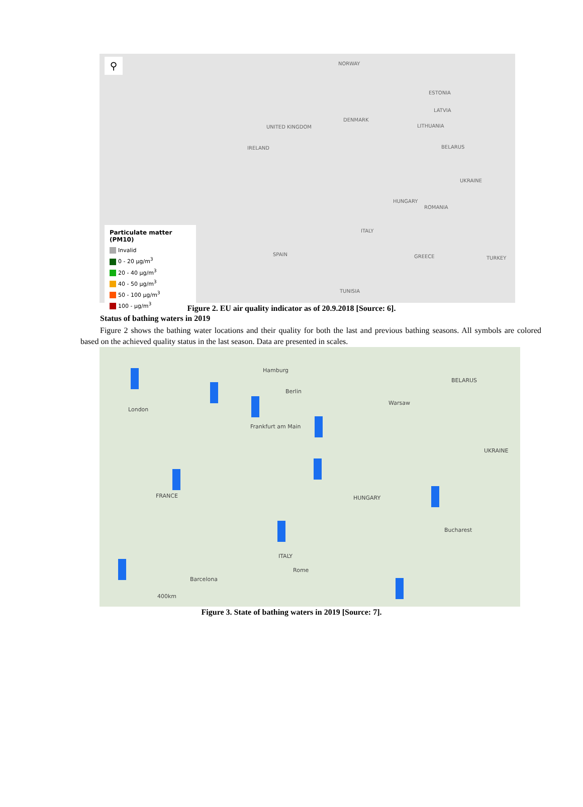⚲ NORWAY
ESTONIA
LATVIA
LITHUANIA
DENMARK
UNITED KINGDOM
IRELAND BELARUS
UKRAINE
ROMANIA
HUNGARY
ITALY
SPAIN GREECE TURKEY
TUNISIA
Particulate matter (PM10)
Invalid
0 - 20 µg/m<sup>3</sup>
20 - 40 µg/m<sup>3</sup>
40 - 50 µg/m<sup>3</sup>
50 - 100 µg/m<sup>3</sup>
100 - µg/m<sup>3</sup>
Figure 2. EU air quality indicator as of 20.9.2018 [Source: 6].
Status of bathing waters in 2019
Figure 2 shows the bathing water locations and their quality for both the last and previous bathing seasons. All symbols are colored based on the achieved quality status in the last season. Data are presented in scales.
Hamburg
Berlin
Warsaw
BELARUS
London
Frankfurt am Main
FRANCE HUNGARY
ITALY
Rome
Barcelona
Bucharest
UKRAINE
400km
Figure 3. State of bathing waters in 2019 [Source: 7].